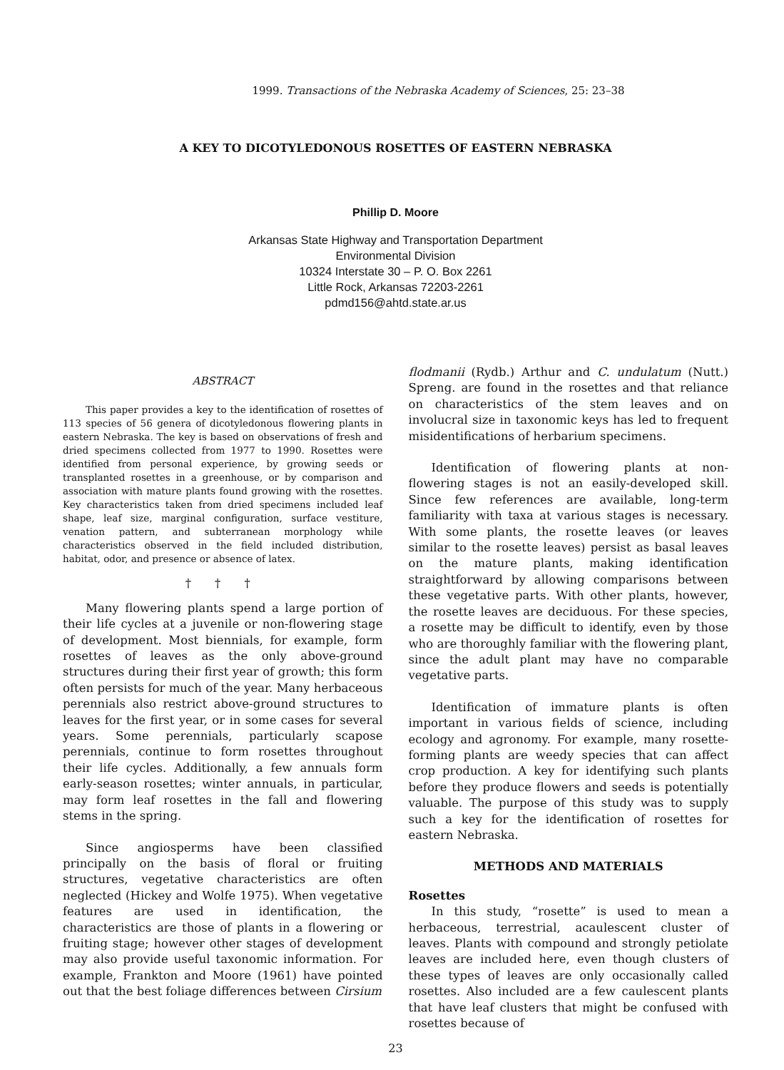1999. Transactions of the Nebraska Academy of Sciences, 25: 23–38
A KEY TO DICOTYLEDONOUS ROSETTES OF EASTERN NEBRASKA
Phillip D. Moore
Arkansas State Highway and Transportation Department
Environmental Division
10324 Interstate 30 – P. O. Box 2261
Little Rock, Arkansas 72203-2261
pdmd156@ahtd.state.ar.us
ABSTRACT
This paper provides a key to the identification of rosettes of 113 species of 56 genera of dicotyledonous flowering plants in eastern Nebraska. The key is based on observations of fresh and dried specimens collected from 1977 to 1990. Rosettes were identified from personal experience, by growing seeds or transplanted rosettes in a greenhouse, or by comparison and association with mature plants found growing with the rosettes. Key characteristics taken from dried specimens included leaf shape, leaf size, marginal configuration, surface vestiture, venation pattern, and subterranean morphology while characteristics observed in the field included distribution, habitat, odor, and presence or absence of latex.
† † †
Many flowering plants spend a large portion of their life cycles at a juvenile or non-flowering stage of development. Most biennials, for example, form rosettes of leaves as the only above-ground structures during their first year of growth; this form often persists for much of the year. Many herbaceous perennials also restrict above-ground structures to leaves for the first year, or in some cases for several years. Some perennials, particularly scapose perennials, continue to form rosettes throughout their life cycles. Additionally, a few annuals form early-season rosettes; winter annuals, in particular, may form leaf rosettes in the fall and flowering stems in the spring.
Since angiosperms have been classified principally on the basis of floral or fruiting structures, vegetative characteristics are often neglected (Hickey and Wolfe 1975). When vegetative features are used in identification, the characteristics are those of plants in a flowering or fruiting stage; however other stages of development may also provide useful taxonomic information. For example, Frankton and Moore (1961) have pointed out that the best foliage differences between Cirsium
flodmanii (Rydb.) Arthur and C. undulatum (Nutt.) Spreng. are found in the rosettes and that reliance on characteristics of the stem leaves and on involucral size in taxonomic keys has led to frequent misidentifications of herbarium specimens.
Identification of flowering plants at non-flowering stages is not an easily-developed skill. Since few references are available, long-term familiarity with taxa at various stages is necessary. With some plants, the rosette leaves (or leaves similar to the rosette leaves) persist as basal leaves on the mature plants, making identification straightforward by allowing comparisons between these vegetative parts. With other plants, however, the rosette leaves are deciduous. For these species, a rosette may be difficult to identify, even by those who are thoroughly familiar with the flowering plant, since the adult plant may have no comparable vegetative parts.
Identification of immature plants is often important in various fields of science, including ecology and agronomy. For example, many rosette-forming plants are weedy species that can affect crop production. A key for identifying such plants before they produce flowers and seeds is potentially valuable. The purpose of this study was to supply such a key for the identification of rosettes for eastern Nebraska.
METHODS AND MATERIALS
Rosettes
In this study, “rosette” is used to mean a herbaceous, terrestrial, acaulescent cluster of leaves. Plants with compound and strongly petiolate leaves are included here, even though clusters of these types of leaves are only occasionally called rosettes. Also included are a few caulescent plants that have leaf clusters that might be confused with rosettes because of
23